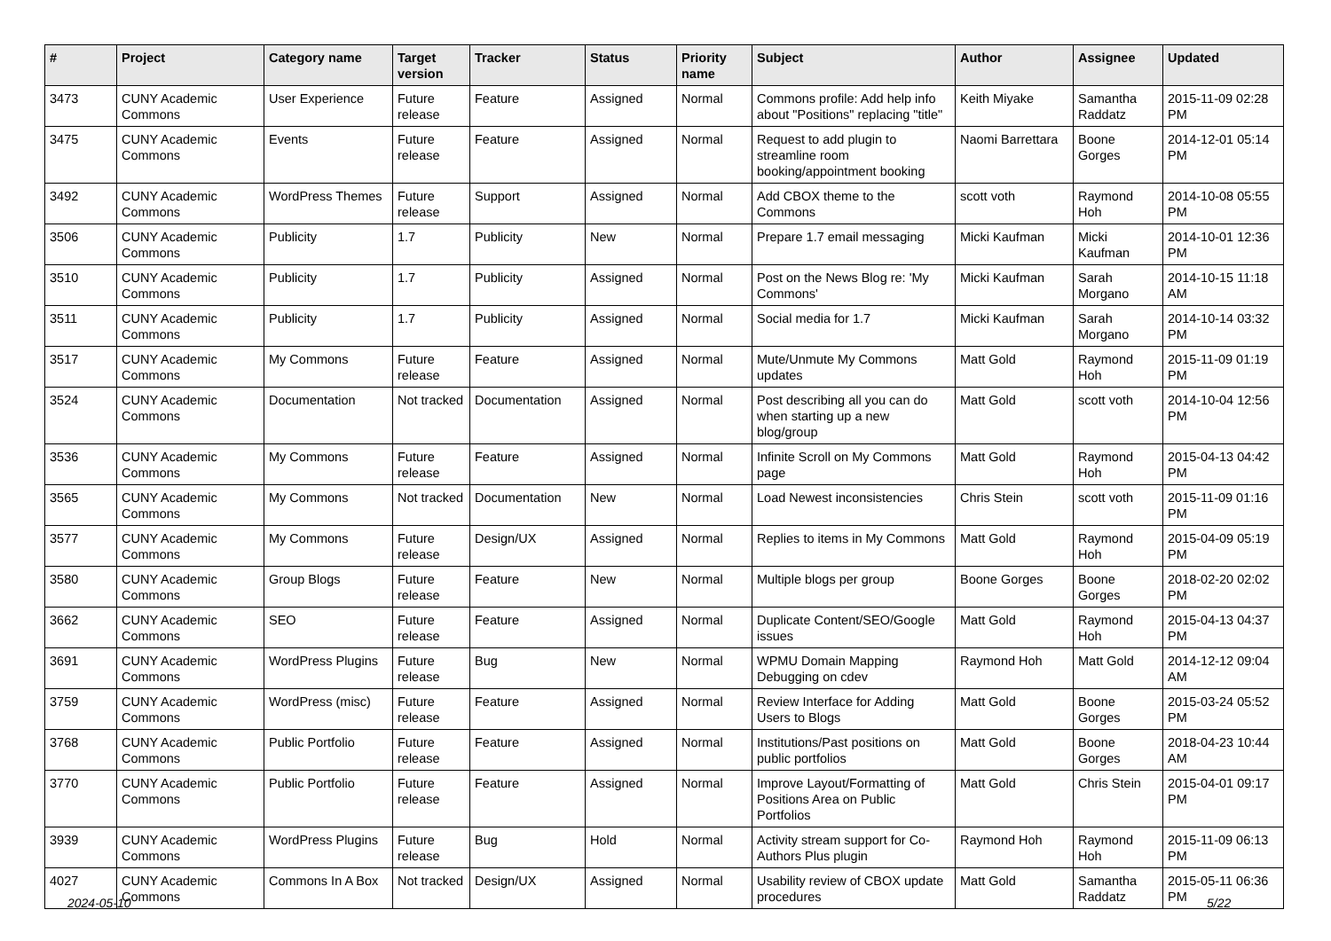| # | Project | Category name | Target version | Tracker | Status | Priority name | Subject | Author | Assignee | Updated |
| --- | --- | --- | --- | --- | --- | --- | --- | --- | --- | --- |
| 3473 | CUNY Academic Commons | User Experience | Future release | Feature | Assigned | Normal | Commons profile: Add help info about "Positions" replacing "title" | Keith Miyake | Samantha Raddatz | 2015-11-09 02:28 PM |
| 3475 | CUNY Academic Commons | Events | Future release | Feature | Assigned | Normal | Request to add plugin to streamline room booking/appointment booking | Naomi Barrettara | Boone Gorges | 2014-12-01 05:14 PM |
| 3492 | CUNY Academic Commons | WordPress Themes | Future release | Support | Assigned | Normal | Add CBOX theme to the Commons | scott voth | Raymond Hoh | 2014-10-08 05:55 PM |
| 3506 | CUNY Academic Commons | Publicity | 1.7 | Publicity | New | Normal | Prepare 1.7 email messaging | Micki Kaufman | Micki Kaufman | 2014-10-01 12:36 PM |
| 3510 | CUNY Academic Commons | Publicity | 1.7 | Publicity | Assigned | Normal | Post on the News Blog re: 'My Commons' | Micki Kaufman | Sarah Morgano | 2014-10-15 11:18 AM |
| 3511 | CUNY Academic Commons | Publicity | 1.7 | Publicity | Assigned | Normal | Social media for 1.7 | Micki Kaufman | Sarah Morgano | 2014-10-14 03:32 PM |
| 3517 | CUNY Academic Commons | My Commons | Future release | Feature | Assigned | Normal | Mute/Unmute My Commons updates | Matt Gold | Raymond Hoh | 2015-11-09 01:19 PM |
| 3524 | CUNY Academic Commons | Documentation | Not tracked | Documentation | Assigned | Normal | Post describing all you can do when starting up a new blog/group | Matt Gold | scott voth | 2014-10-04 12:56 PM |
| 3536 | CUNY Academic Commons | My Commons | Future release | Feature | Assigned | Normal | Infinite Scroll on My Commons page | Matt Gold | Raymond Hoh | 2015-04-13 04:42 PM |
| 3565 | CUNY Academic Commons | My Commons | Not tracked | Documentation | New | Normal | Load Newest inconsistencies | Chris Stein | scott voth | 2015-11-09 01:16 PM |
| 3577 | CUNY Academic Commons | My Commons | Future release | Design/UX | Assigned | Normal | Replies to items in My Commons | Matt Gold | Raymond Hoh | 2015-04-09 05:19 PM |
| 3580 | CUNY Academic Commons | Group Blogs | Future release | Feature | New | Normal | Multiple blogs per group | Boone Gorges | Boone Gorges | 2018-02-20 02:02 PM |
| 3662 | CUNY Academic Commons | SEO | Future release | Feature | Assigned | Normal | Duplicate Content/SEO/Google issues | Matt Gold | Raymond Hoh | 2015-04-13 04:37 PM |
| 3691 | CUNY Academic Commons | WordPress Plugins | Future release | Bug | New | Normal | WPMU Domain Mapping Debugging on cdev | Raymond Hoh | Matt Gold | 2014-12-12 09:04 AM |
| 3759 | CUNY Academic Commons | WordPress (misc) | Future release | Feature | Assigned | Normal | Review Interface for Adding Users to Blogs | Matt Gold | Boone Gorges | 2015-03-24 05:52 PM |
| 3768 | CUNY Academic Commons | Public Portfolio | Future release | Feature | Assigned | Normal | Institutions/Past positions on public portfolios | Matt Gold | Boone Gorges | 2018-04-23 10:44 AM |
| 3770 | CUNY Academic Commons | Public Portfolio | Future release | Feature | Assigned | Normal | Improve Layout/Formatting of Positions Area on Public Portfolios | Matt Gold | Chris Stein | 2015-04-01 09:17 PM |
| 3939 | CUNY Academic Commons | WordPress Plugins | Future release | Bug | Hold | Normal | Activity stream support for Co-Authors Plus plugin | Raymond Hoh | Raymond Hoh | 2015-11-09 06:13 PM |
| 4027 | CUNY Academic Commons | Commons In A Box | Not tracked | Design/UX | Assigned | Normal | Usability review of CBOX update procedures | Matt Gold | Samantha Raddatz | 2015-05-11 06:36 PM |
2024-05-10 5/22